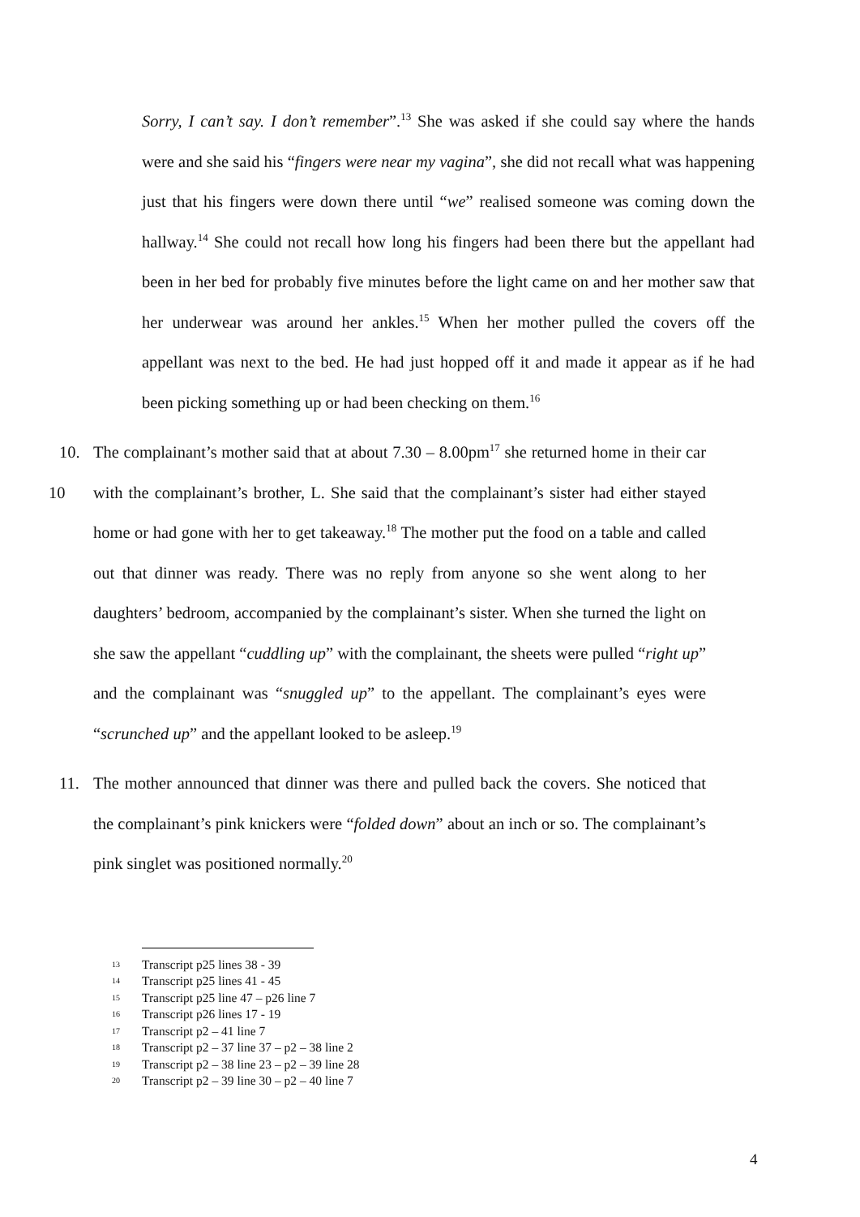Sorry, I can’t say. I don’t remember”.<sup>13</sup> She was asked if she could say where the hands were and she said his “fingers were near my vagina”, she did not recall what was happening just that his fingers were down there until “we” realised someone was coming down the hallway.<sup>14</sup> She could not recall how long his fingers had been there but the appellant had been in her bed for probably five minutes before the light came on and her mother saw that her underwear was around her ankles.<sup>15</sup> When her mother pulled the covers off the appellant was next to the bed. He had just hopped off it and made it appear as if he had been picking something up or had been checking on them.<sup>16</sup>
10 10. The complainant’s mother said that at about 7.30 – 8.00pm<sup>17</sup> she returned home in their car with the complainant’s brother, L. She said that the complainant’s sister had either stayed home or had gone with her to get takeaway.<sup>18</sup> The mother put the food on a table and called out that dinner was ready. There was no reply from anyone so she went along to her daughters’ bedroom, accompanied by the complainant’s sister. When she turned the light on she saw the appellant “cuddling up” with the complainant, the sheets were pulled “right up” and the complainant was “snuggled up” to the appellant. The complainant’s eyes were “scrunched up” and the appellant looked to be asleep.<sup>19</sup>
11. The mother announced that dinner was there and pulled back the covers. She noticed that the complainant’s pink knickers were “folded down” about an inch or so. The complainant’s pink singlet was positioned normally.<sup>20</sup>
13 Transcript p25 lines 38 - 39
14 Transcript p25 lines 41 - 45
15 Transcript p25 line 47 – p26 line 7
16 Transcript p26 lines 17 - 19
17 Transcript p2 – 41 line 7
18 Transcript p2 – 37 line 37 – p2 – 38 line 2
19 Transcript p2 – 38 line 23 – p2 – 39 line 28
20 Transcript p2 – 39 line 30 – p2 – 40 line 7
4